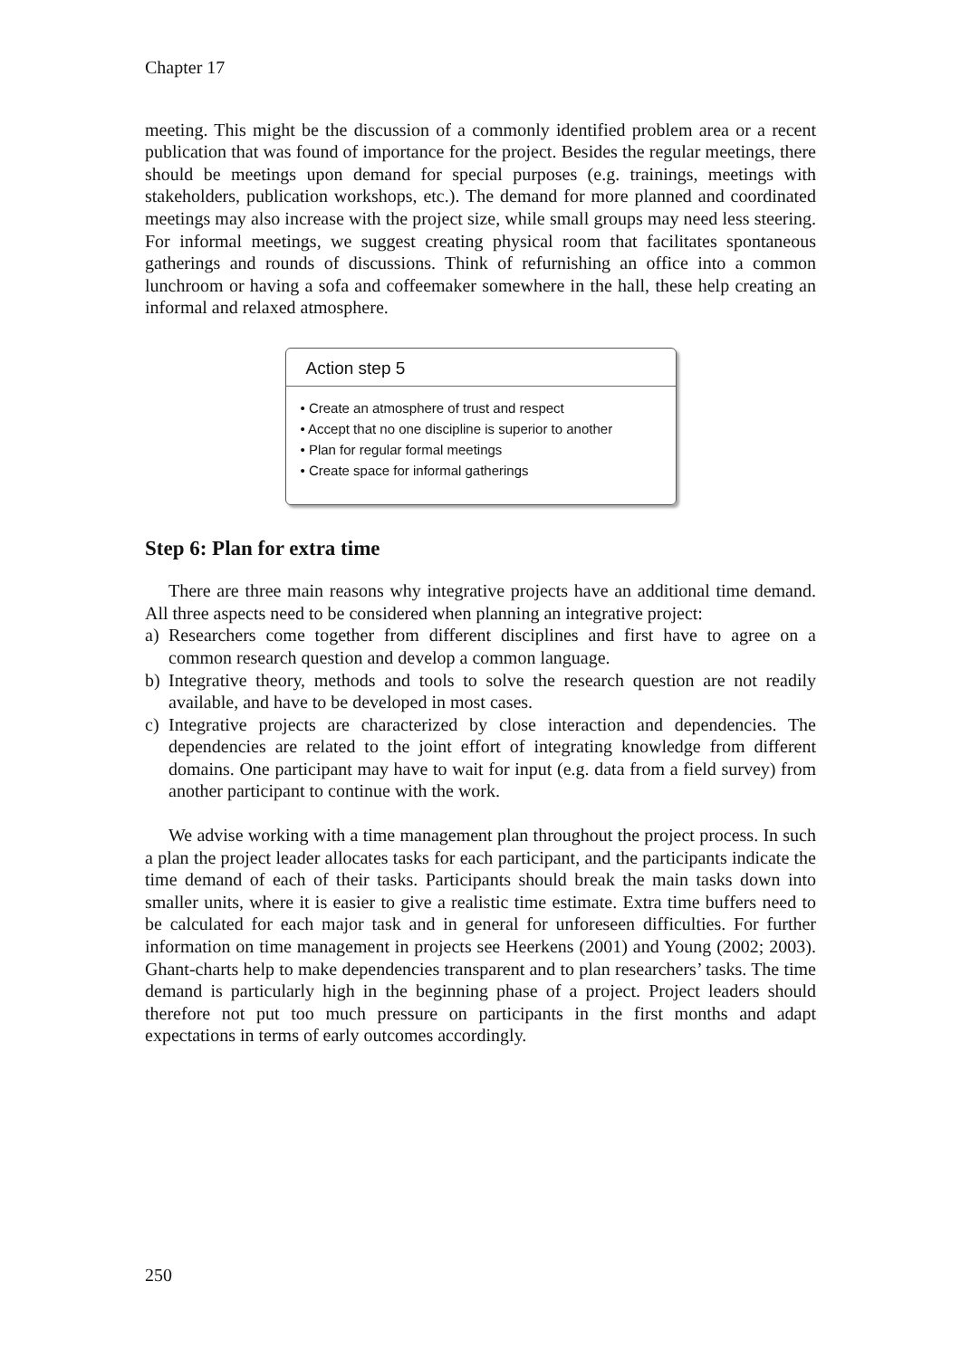Chapter 17
meeting. This might be the discussion of a commonly identified problem area or a recent publication that was found of importance for the project. Besides the regular meetings, there should be meetings upon demand for special purposes (e.g. trainings, meetings with stakeholders, publication workshops, etc.). The demand for more planned and coordinated meetings may also increase with the project size, while small groups may need less steering. For informal meetings, we suggest creating physical room that facilitates spontaneous gatherings and rounds of discussions. Think of refurnishing an office into a common lunchroom or having a sofa and coffeemaker somewhere in the hall, these help creating an informal and relaxed atmosphere.
Action step 5
• Create an atmosphere of trust and respect
• Accept that no one discipline is superior to another
• Plan for regular formal meetings
• Create space for informal gatherings
Step 6: Plan for extra time
There are three main reasons why integrative projects have an additional time demand. All three aspects need to be considered when planning an integrative project:
a) Researchers come together from different disciplines and first have to agree on a common research question and develop a common language.
b) Integrative theory, methods and tools to solve the research question are not readily available, and have to be developed in most cases.
c) Integrative projects are characterized by close interaction and dependencies. The dependencies are related to the joint effort of integrating knowledge from different domains. One participant may have to wait for input (e.g. data from a field survey) from another participant to continue with the work.
We advise working with a time management plan throughout the project process. In such a plan the project leader allocates tasks for each participant, and the participants indicate the time demand of each of their tasks. Participants should break the main tasks down into smaller units, where it is easier to give a realistic time estimate. Extra time buffers need to be calculated for each major task and in general for unforeseen difficulties. For further information on time management in projects see Heerkens (2001) and Young (2002; 2003). Ghant-charts help to make dependencies transparent and to plan researchers’ tasks. The time demand is particularly high in the beginning phase of a project. Project leaders should therefore not put too much pressure on participants in the first months and adapt expectations in terms of early outcomes accordingly.
250